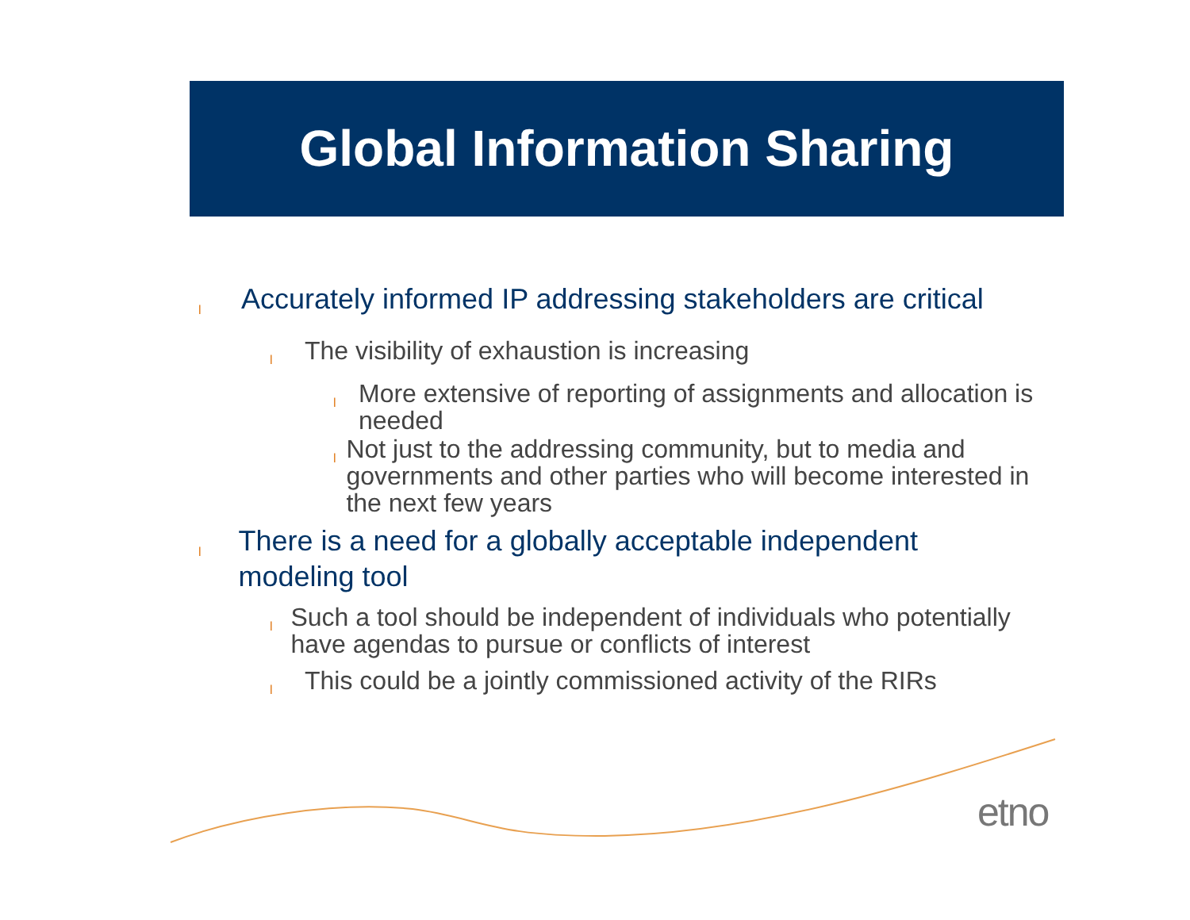Global Information Sharing
l Accurately informed IP addressing stakeholders are critical
l The visibility of exhaustion is increasing
l More extensive of reporting of assignments and allocation is needed
l Not just to the addressing community, but to media and governments and other parties who will become interested in the next few years
l There is a need for a globally acceptable independent modeling tool
l Such a tool should be independent of individuals who potentially have agendas to pursue or conflicts of interest
l This could be a jointly commissioned activity of the RIRs
etno